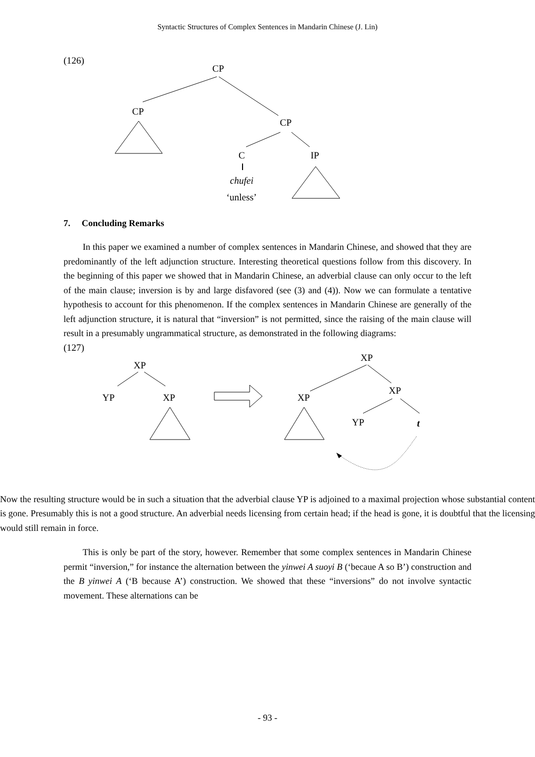Syntactic Structures of Complex Sentences in Mandarin Chinese (J. Lin)
(126)
CP
CP
CP
C
chufei
‘unless’
IP
7. Concluding Remarks
In this paper we examined a number of complex sentences in Mandarin Chinese, and showed that they are predominantly of the left adjunction structure. Interesting theoretical questions follow from this discovery. In the beginning of this paper we showed that in Mandarin Chinese, an adverbial clause can only occur to the left of the main clause; inversion is by and large disfavored (see (3) and (4)). Now we can formulate a tentative hypothesis to account for this phenomenon. If the complex sentences in Mandarin Chinese are generally of the left adjunction structure, it is natural that “inversion” is not permitted, since the raising of the main clause will result in a presumably ungrammatical structure, as demonstrated in the following diagrams:
(127)
XP
YP
XP
XP
XP
XP
YP
t
Now the resulting structure would be in such a situation that the adverbial clause YP is adjoined to a maximal projection whose substantial content is gone. Presumably this is not a good structure. An adverbial needs licensing from certain head; if the head is gone, it is doubtful that the licensing would still remain in force.
This is only be part of the story, however. Remember that some complex sentences in Mandarin Chinese permit “inversion,” for instance the alternation between the yinwei A suoyi B (‘becaue A so B’) construction and the B yinwei A (‘B because A’) construction. We showed that these “inversions” do not involve syntactic movement. These alternations can be
- 93 -